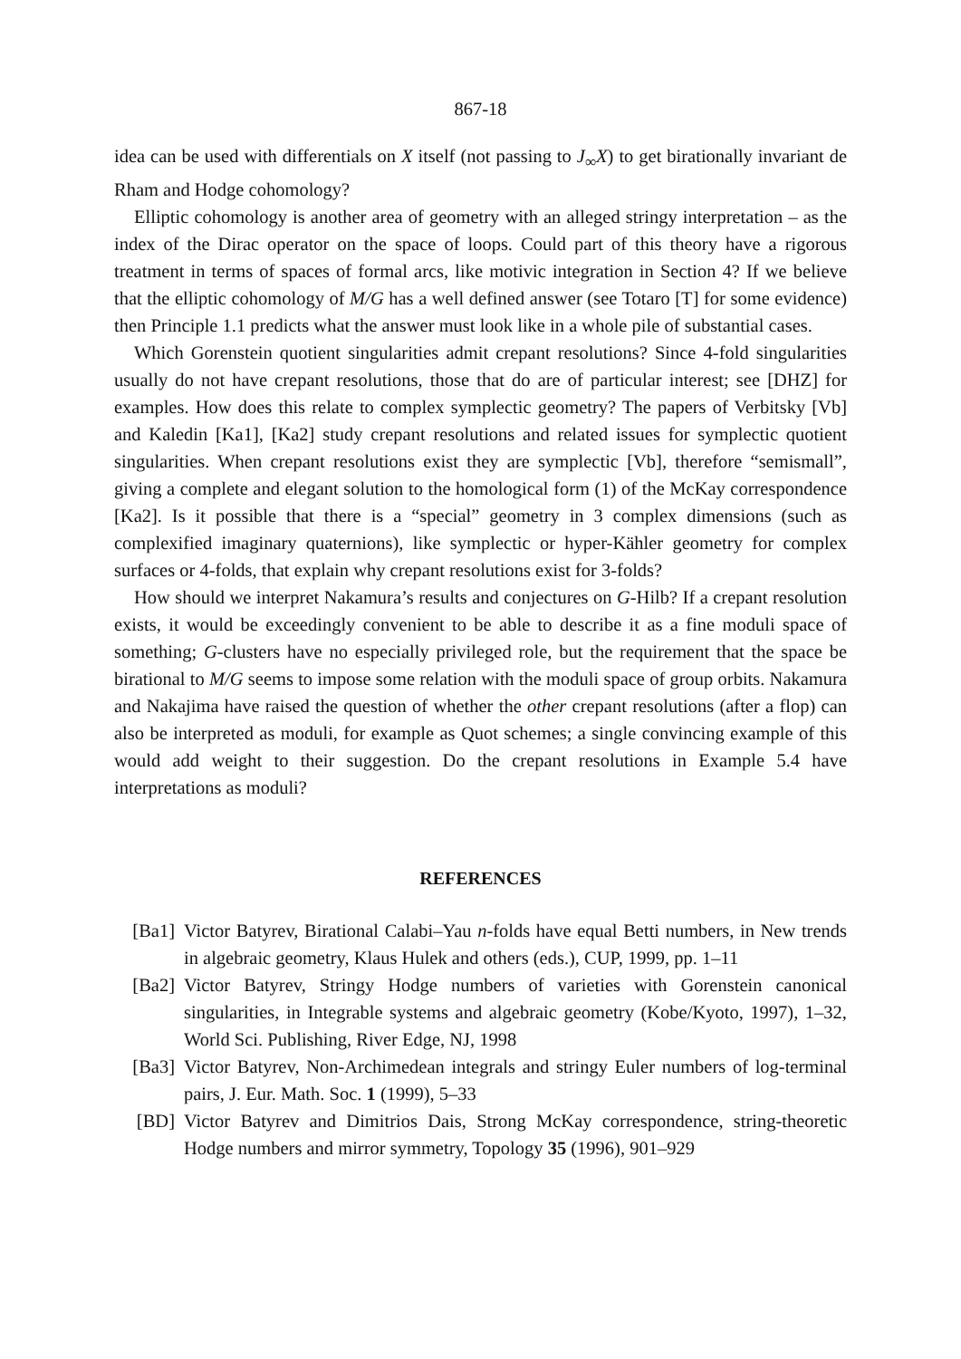867-18
idea can be used with differentials on X itself (not passing to J<sub>∞</sub>X) to get birationally invariant de Rham and Hodge cohomology?
Elliptic cohomology is another area of geometry with an alleged stringy interpretation – as the index of the Dirac operator on the space of loops. Could part of this theory have a rigorous treatment in terms of spaces of formal arcs, like motivic integration in Section 4? If we believe that the elliptic cohomology of M/G has a well defined answer (see Totaro [T] for some evidence) then Principle 1.1 predicts what the answer must look like in a whole pile of substantial cases.
Which Gorenstein quotient singularities admit crepant resolutions? Since 4-fold singularities usually do not have crepant resolutions, those that do are of particular interest; see [DHZ] for examples. How does this relate to complex symplectic geometry? The papers of Verbitsky [Vb] and Kaledin [Ka1], [Ka2] study crepant resolutions and related issues for symplectic quotient singularities. When crepant resolutions exist they are symplectic [Vb], therefore “semismall”, giving a complete and elegant solution to the homological form (1) of the McKay correspondence [Ka2]. Is it possible that there is a “special” geometry in 3 complex dimensions (such as complexified imaginary quaternions), like symplectic or hyper-Kähler geometry for complex surfaces or 4-folds, that explain why crepant resolutions exist for 3-folds?
How should we interpret Nakamura’s results and conjectures on G-Hilb? If a crepant resolution exists, it would be exceedingly convenient to be able to describe it as a fine moduli space of something; G-clusters have no especially privileged role, but the requirement that the space be birational to M/G seems to impose some relation with the moduli space of group orbits. Nakamura and Nakajima have raised the question of whether the other crepant resolutions (after a flop) can also be interpreted as moduli, for example as Quot schemes; a single convincing example of this would add weight to their suggestion. Do the crepant resolutions in Example 5.4 have interpretations as moduli?
REFERENCES
[Ba1] Victor Batyrev, Birational Calabi–Yau n-folds have equal Betti numbers, in New trends in algebraic geometry, Klaus Hulek and others (eds.), CUP, 1999, pp. 1–11
[Ba2] Victor Batyrev, Stringy Hodge numbers of varieties with Gorenstein canonical singularities, in Integrable systems and algebraic geometry (Kobe/Kyoto, 1997), 1–32, World Sci. Publishing, River Edge, NJ, 1998
[Ba3] Victor Batyrev, Non-Archimedean integrals and stringy Euler numbers of log-terminal pairs, J. Eur. Math. Soc. 1 (1999), 5–33
[BD] Victor Batyrev and Dimitrios Dais, Strong McKay correspondence, string-theoretic Hodge numbers and mirror symmetry, Topology 35 (1996), 901–929